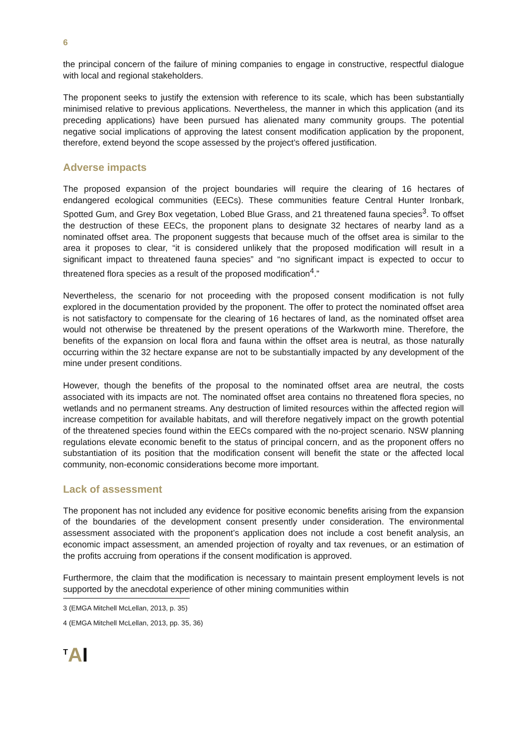6
the principal concern of the failure of mining companies to engage in constructive, respectful dialogue with local and regional stakeholders.
The proponent seeks to justify the extension with reference to its scale, which has been substantially minimised relative to previous applications. Nevertheless, the manner in which this application (and its preceding applications) have been pursued has alienated many community groups. The potential negative social implications of approving the latest consent modification application by the proponent, therefore, extend beyond the scope assessed by the project’s offered justification.
Adverse impacts
The proposed expansion of the project boundaries will require the clearing of 16 hectares of endangered ecological communities (EECs). These communities feature Central Hunter Ironbark, Spotted Gum, and Grey Box vegetation, Lobed Blue Grass, and 21 threatened fauna species<sup>3</sup>. To offset the destruction of these EECs, the proponent plans to designate 32 hectares of nearby land as a nominated offset area. The proponent suggests that because much of the offset area is similar to the area it proposes to clear, “it is considered unlikely that the proposed modification will result in a significant impact to threatened fauna species” and “no significant impact is expected to occur to threatened flora species as a result of the proposed modification<sup>4</sup>.”
Nevertheless, the scenario for not proceeding with the proposed consent modification is not fully explored in the documentation provided by the proponent. The offer to protect the nominated offset area is not satisfactory to compensate for the clearing of 16 hectares of land, as the nominated offset area would not otherwise be threatened by the present operations of the Warkworth mine. Therefore, the benefits of the expansion on local flora and fauna within the offset area is neutral, as those naturally occurring within the 32 hectare expanse are not to be substantially impacted by any development of the mine under present conditions.
However, though the benefits of the proposal to the nominated offset area are neutral, the costs associated with its impacts are not. The nominated offset area contains no threatened flora species, no wetlands and no permanent streams. Any destruction of limited resources within the affected region will increase competition for available habitats, and will therefore negatively impact on the growth potential of the threatened species found within the EECs compared with the no-project scenario. NSW planning regulations elevate economic benefit to the status of principal concern, and as the proponent offers no substantiation of its position that the modification consent will benefit the state or the affected local community, non-economic considerations become more important.
Lack of assessment
The proponent has not included any evidence for positive economic benefits arising from the expansion of the boundaries of the development consent presently under consideration. The environmental assessment associated with the proponent’s application does not include a cost benefit analysis, an economic impact assessment, an amended projection of royalty and tax revenues, or an estimation of the profits accruing from operations if the consent modification is approved.
Furthermore, the claim that the modification is necessary to maintain present employment levels is not supported by the anecdotal experience of other mining communities within
3 (EMGA Mitchell McLellan, 2013, p. 35)
4 (EMGA Mitchell McLellan, 2013, pp. 35, 36)
<sup>T</sup>AI